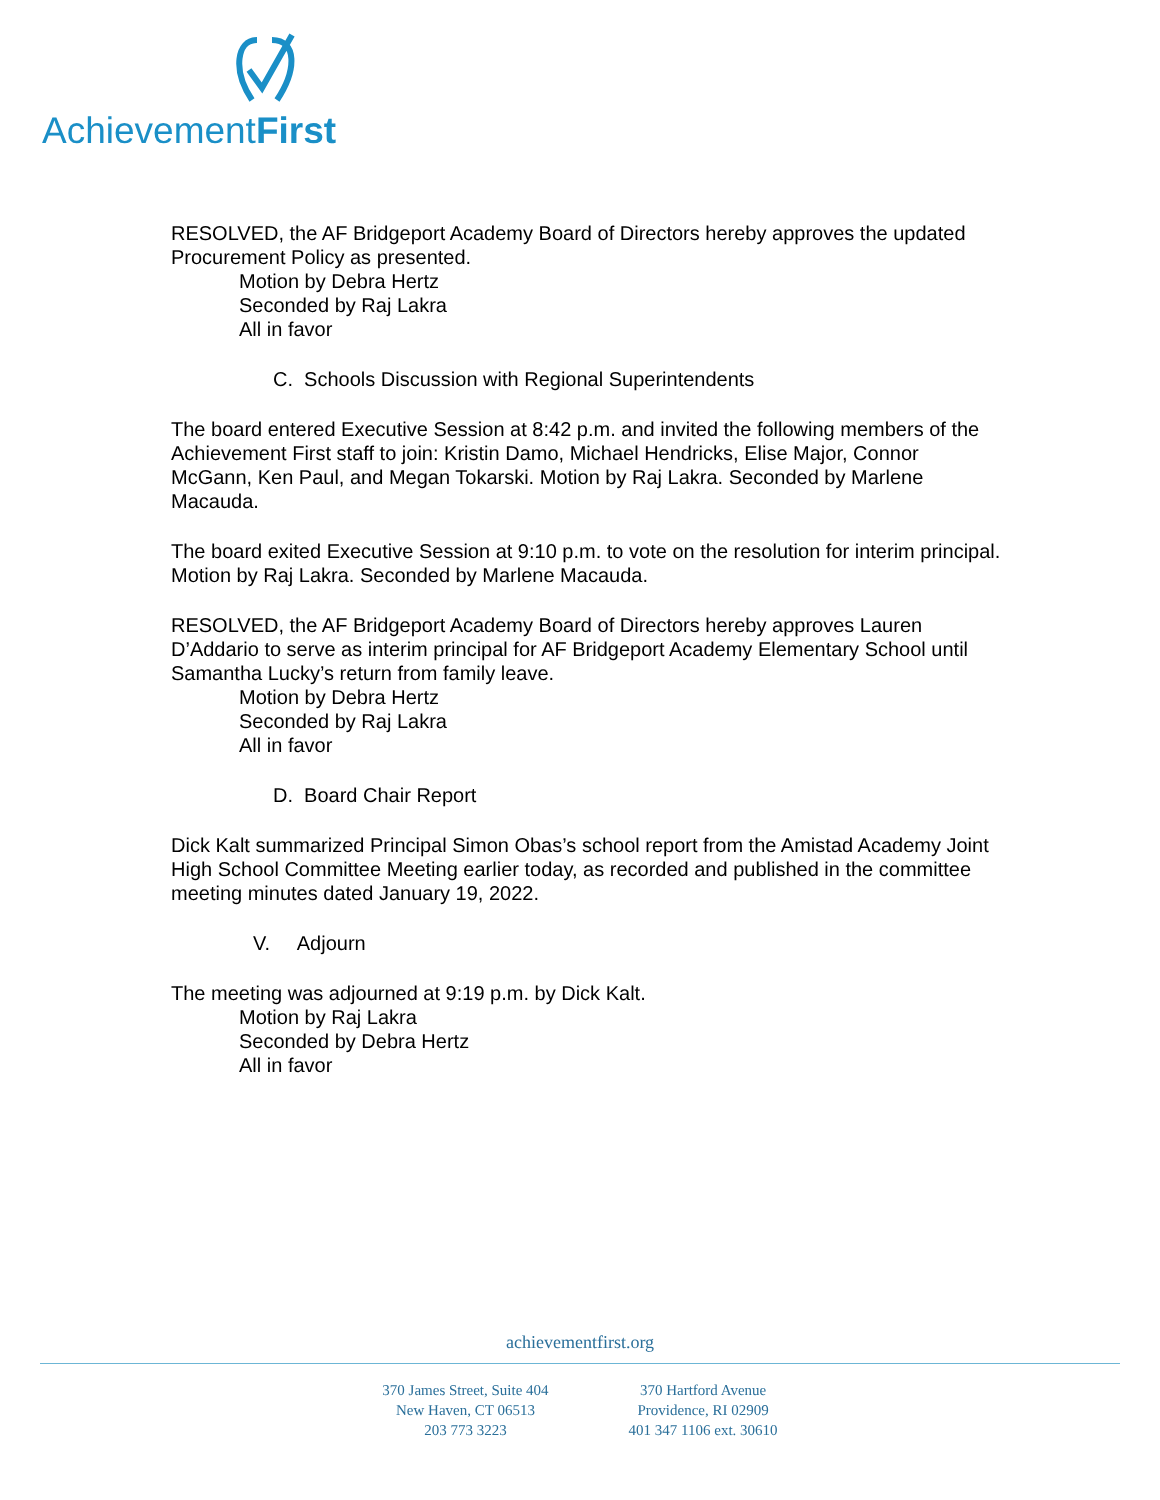AchievementFirst
RESOLVED, the AF Bridgeport Academy Board of Directors hereby approves the updated Procurement Policy as presented.
Motion by Debra Hertz
Seconded by Raj Lakra
All in favor
C. Schools Discussion with Regional Superintendents
The board entered Executive Session at 8:42 p.m. and invited the following members of the Achievement First staff to join: Kristin Damo, Michael Hendricks, Elise Major, Connor McGann, Ken Paul, and Megan Tokarski. Motion by Raj Lakra. Seconded by Marlene Macauda.
The board exited Executive Session at 9:10 p.m. to vote on the resolution for interim principal. Motion by Raj Lakra. Seconded by Marlene Macauda.
RESOLVED, the AF Bridgeport Academy Board of Directors hereby approves Lauren D’Addario to serve as interim principal for AF Bridgeport Academy Elementary School until Samantha Lucky’s return from family leave.
Motion by Debra Hertz
Seconded by Raj Lakra
All in favor
D. Board Chair Report
Dick Kalt summarized Principal Simon Obas’s school report from the Amistad Academy Joint High School Committee Meeting earlier today, as recorded and published in the committee meeting minutes dated January 19, 2022.
V. Adjourn
The meeting was adjourned at 9:19 p.m. by Dick Kalt.
Motion by Raj Lakra
Seconded by Debra Hertz
All in favor
achievementfirst.org
370 James Street, Suite 404
New Haven, CT 06513
203 773 3223
370 Hartford Avenue
Providence, RI 02909
401 347 1106 ext. 30610